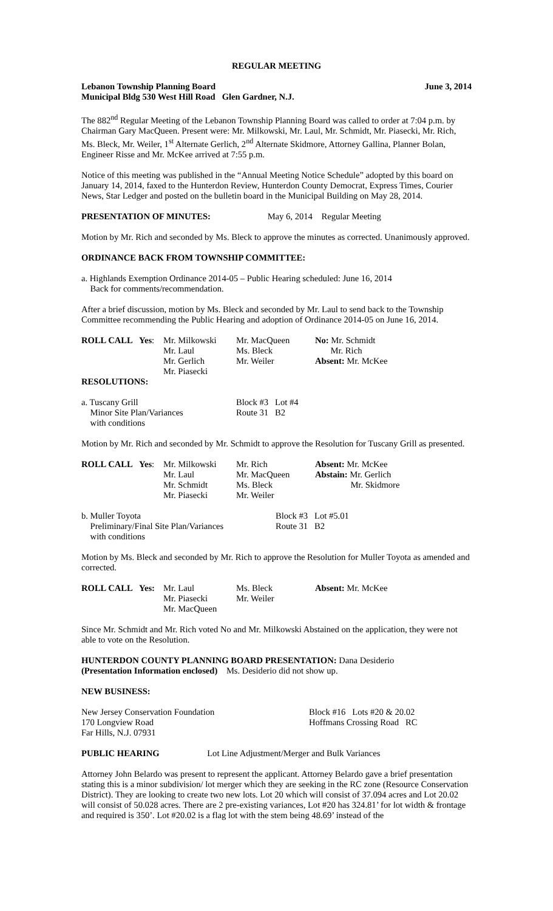REGULAR MEETING
Lebanon Township Planning Board June 3, 2014
Municipal Bldg 530 West Hill Road Glen Gardner, N.J.
The 882<sup>nd</sup> Regular Meeting of the Lebanon Township Planning Board was called to order at 7:04 p.m. by Chairman Gary MacQueen. Present were: Mr. Milkowski, Mr. Laul, Mr. Schmidt, Mr. Piasecki, Mr. Rich, Ms. Bleck, Mr. Weiler, 1<sup>st</sup> Alternate Gerlich, 2<sup>nd</sup> Alternate Skidmore, Attorney Gallina, Planner Bolan, Engineer Risse and Mr. McKee arrived at 7:55 p.m.
Notice of this meeting was published in the “Annual Meeting Notice Schedule” adopted by this board on January 14, 2014, faxed to the Hunterdon Review, Hunterdon County Democrat, Express Times, Courier News, Star Ledger and posted on the bulletin board in the Municipal Building on May 28, 2014.
PRESENTATION OF MINUTES: May 6, 2014 Regular Meeting
Motion by Mr. Rich and seconded by Ms. Bleck to approve the minutes as corrected. Unanimously approved.
ORDINANCE BACK FROM TOWNSHIP COMMITTEE:
a. Highlands Exemption Ordinance 2014-05 – Public Hearing scheduled: June 16, 2014
Back for comments/recommendation.
After a brief discussion, motion by Ms. Bleck and seconded by Mr. Laul to send back to the Township Committee recommending the Public Hearing and adoption of Ordinance 2014-05 on June 16, 2014.
| ROLL CALL | Yes : | Mr. Milkowski Mr. Laul Mr. Gerlich Mr. Piasecki | Mr. MacQueen Ms. Bleck Mr. Weiler | No: Mr. Schmidt Mr. Rich Absent: Mr. McKee |
RESOLUTIONS:
| a. Tuscany Grill Minor Site Plan/Variances with conditions | Block #3 Lot #4 Route 31 B2 |
Motion by Mr. Rich and seconded by Mr. Schmidt to approve the Resolution for Tuscany Grill as presented.
| ROLL CALL | Yes : | Mr. Milkowski Mr. Laul Mr. Schmidt Mr. Piasecki | Mr. Rich Mr. MacQueen Ms. Bleck Mr. Weiler | Absent: Mr. McKee Abstain: Mr. Gerlich Mr. Skidmore |
| b. Muller Toyota Preliminary/Final Site Plan/Variances with conditions | Block #3 Lot #5.01 Route 31 B2 |
Motion by Ms. Bleck and seconded by Mr. Rich to approve the Resolution for Muller Toyota as amended and corrected.
| ROLL CALL | Yes: | Mr. Laul Mr. Piasecki Mr. MacQueen | Ms. Bleck Mr. Weiler | Absent: Mr. McKee |
Since Mr. Schmidt and Mr. Rich voted No and Mr. Milkowski Abstained on the application, they were not able to vote on the Resolution.
HUNTERDON COUNTY PLANNING BOARD PRESENTATION: Dana Desiderio
(Presentation Information enclosed) Ms. Desiderio did not show up.
NEW BUSINESS:
| New Jersey Conservation Foundation 170 Longview Road Far Hills, N.J. 07931 | Block #16 Lots #20 & 20.02 Hoffmans Crossing Road RC |
PUBLIC HEARING Lot Line Adjustment/Merger and Bulk Variances
Attorney John Belardo was present to represent the applicant. Attorney Belardo gave a brief presentation stating this is a minor subdivision/ lot merger which they are seeking in the RC zone (Resource Conservation District). They are looking to create two new lots. Lot 20 which will consist of 37.094 acres and Lot 20.02 will consist of 50.028 acres. There are 2 pre-existing variances, Lot #20 has 324.81’ for lot width & frontage and required is 350’. Lot #20.02 is a flag lot with the stem being 48.69’ instead of the